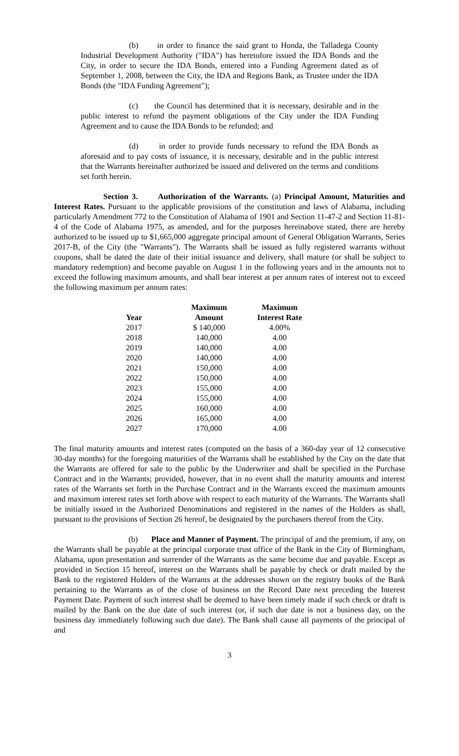(b) in order to finance the said grant to Honda, the Talladega County Industrial Development Authority ("IDA") has heretofore issued the IDA Bonds and the City, in order to secure the IDA Bonds, entered into a Funding Agreement dated as of September 1, 2008, between the City, the IDA and Regions Bank, as Trustee under the IDA Bonds (the "IDA Funding Agreement");
(c) the Council has determined that it is necessary, desirable and in the public interest to refund the payment obligations of the City under the IDA Funding Agreement and to cause the IDA Bonds to be refunded; and
(d) in order to provide funds necessary to refund the IDA Bonds as aforesaid and to pay costs of issuance, it is necessary, desirable and in the public interest that the Warrants hereinafter authorized be issued and delivered on the terms and conditions set forth herein.
Section 3. Authorization of the Warrants. (a) Principal Amount, Maturities and Interest Rates. Pursuant to the applicable provisions of the constitution and laws of Alabama, including particularly Amendment 772 to the Constitution of Alabama of 1901 and Section 11-47-2 and Section 11-81-4 of the Code of Alabama 1975, as amended, and for the purposes hereinabove stated, there are hereby authorized to be issued up to $1,665,000 aggregate principal amount of General Obligation Warrants, Series 2017-B, of the City (the "Warrants"). The Warrants shall be issued as fully registered warrants without coupons, shall be dated the date of their initial issuance and delivery, shall mature (or shall be subject to mandatory redemption) and become payable on August 1 in the following years and in the amounts not to exceed the following maximum amounts, and shall bear interest at per annum rates of interest not to exceed the following maximum per annum rates:
| | Maximum | Maximum |
| --- | --- | --- |
| Year | Amount | Interest Rate |
| 2017 | $ 140,000 | 4.00% |
| 2018 | 140,000 | 4.00 |
| 2019 | 140,000 | 4.00 |
| 2020 | 140,000 | 4.00 |
| 2021 | 150,000 | 4.00 |
| 2022 | 150,000 | 4.00 |
| 2023 | 155,000 | 4.00 |
| 2024 | 155,000 | 4.00 |
| 2025 | 160,000 | 4.00 |
| 2026 | 165,000 | 4.00 |
| 2027 | 170,000 | 4.00 |
The final maturity amounts and interest rates (computed on the basis of a 360-day year of 12 consecutive 30-day months) for the foregoing maturities of the Warrants shall be established by the City on the date that the Warrants are offered for sale to the public by the Underwriter and shall be specified in the Purchase Contract and in the Warrants; provided, however, that in no event shall the maturity amounts and interest rates of the Warrants set forth in the Purchase Contract and in the Warrants exceed the maximum amounts and maximum interest rates set forth above with respect to each maturity of the Warrants. The Warrants shall be initially issued in the Authorized Denominations and registered in the names of the Holders as shall, pursuant to the provisions of Section 26 hereof, be designated by the purchasers thereof from the City.
(b) Place and Manner of Payment. The principal of and the premium, if any, on the Warrants shall be payable at the principal corporate trust office of the Bank in the City of Birmingham, Alabama, upon presentation and surrender of the Warrants as the same become due and payable. Except as provided in Section 15 hereof, interest on the Warrants shall be payable by check or draft mailed by the Bank to the registered Holders of the Warrants at the addresses shown on the registry books of the Bank pertaining to the Warrants as of the close of business on the Record Date next preceding the Interest Payment Date. Payment of such interest shall be deemed to have been timely made if such check or draft is mailed by the Bank on the due date of such interest (or, if such due date is not a business day, on the business day immediately following such due date). The Bank shall cause all payments of the principal of and
3